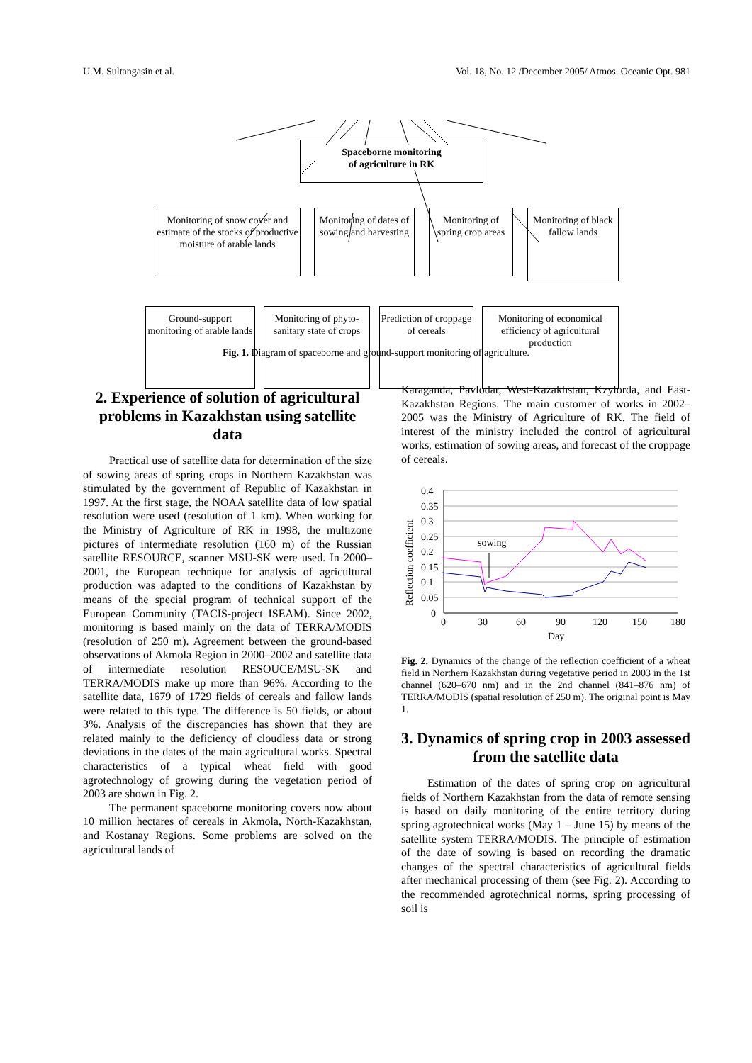U.M. Sultangasin et al. Vol. 18, No. 12 /December 2005/ Atmos. Oceanic Opt. 981
Spaceborne monitoring
of agriculture in RK
Monitoring of snow cover and estimate of the stocks of productive moisture of arable lands
Monitoring of dates of sowing and harvesting
Monitoring of spring crop areas
Monitoring of black fallow lands
Ground-support monitoring of arable lands
Monitoring of phyto-sanitary state of crops
Prediction of croppage of cereals
Monitoring of economical efficiency of agricultural production
Fig. 1. Diagram of spaceborne and ground-support monitoring of agriculture.
2. Experience of solution of agricultural problems in Kazakhstan using satellite data
Practical use of satellite data for determination of the size of sowing areas of spring crops in Northern Kazakhstan was stimulated by the government of Republic of Kazakhstan in 1997. At the first stage, the NOAA satellite data of low spatial resolution were used (resolution of 1 km). When working for the Ministry of Agriculture of RK in 1998, the multizone pictures of intermediate resolution (160 m) of the Russian satellite RESOURCE, scanner MSU-SK were used. In 2000–2001, the European technique for analysis of agricultural production was adapted to the conditions of Kazakhstan by means of the special program of technical support of the European Community (TACIS-project ISEAM). Since 2002, monitoring is based mainly on the data of TERRA/MODIS (resolution of 250 m). Agreement between the ground-based observations of Akmola Region in 2000–2002 and satellite data of intermediate resolution RESOUCE/MSU-SK and TERRA/MODIS make up more than 96%. According to the satellite data, 1679 of 1729 fields of cereals and fallow lands were related to this type. The difference is 50 fields, or about 3%. Analysis of the discrepancies has shown that they are related mainly to the deficiency of cloudless data or strong deviations in the dates of the main agricultural works. Spectral characteristics of a typical wheat field with good agrotechnology of growing during the vegetation period of 2003 are shown in Fig. 2.
The permanent spaceborne monitoring covers now about 10 million hectares of cereals in Akmola, North-Kazakhstan, and Kostanay Regions. Some problems are solved on the agricultural lands of
Karaganda, Pavlodar, West-Kazakhstan, Kzylorda, and East-Kazakhstan Regions. The main customer of works in 2002–2005 was the Ministry of Agriculture of RK. The field of interest of the ministry included the control of agricultural works, estimation of sowing areas, and forecast of the croppage of cereals.
0.4
0.35
0.3
0.25
0.2
0.15
0.1
0.05
0
0
30
60
90
120
150
180
Day
Reflection coefficient
sowing
Fig. 2. Dynamics of the change of the reflection coefficient of a wheat field in Northern Kazakhstan during vegetative period in 2003 in the 1st channel (620–670 nm) and in the 2nd channel (841–876 nm) of TERRA/MODIS (spatial resolution of 250 m). The original point is May 1.
3. Dynamics of spring crop in 2003 assessed from the satellite data
Estimation of the dates of spring crop on agricultural fields of Northern Kazakhstan from the data of remote sensing is based on daily monitoring of the entire territory during spring agrotechnical works (May 1 – June 15) by means of the satellite system TERRA/MODIS. The principle of estimation of the date of sowing is based on recording the dramatic changes of the spectral characteristics of agricultural fields after mechanical processing of them (see Fig. 2). According to the recommended agrotechnical norms, spring processing of soil is